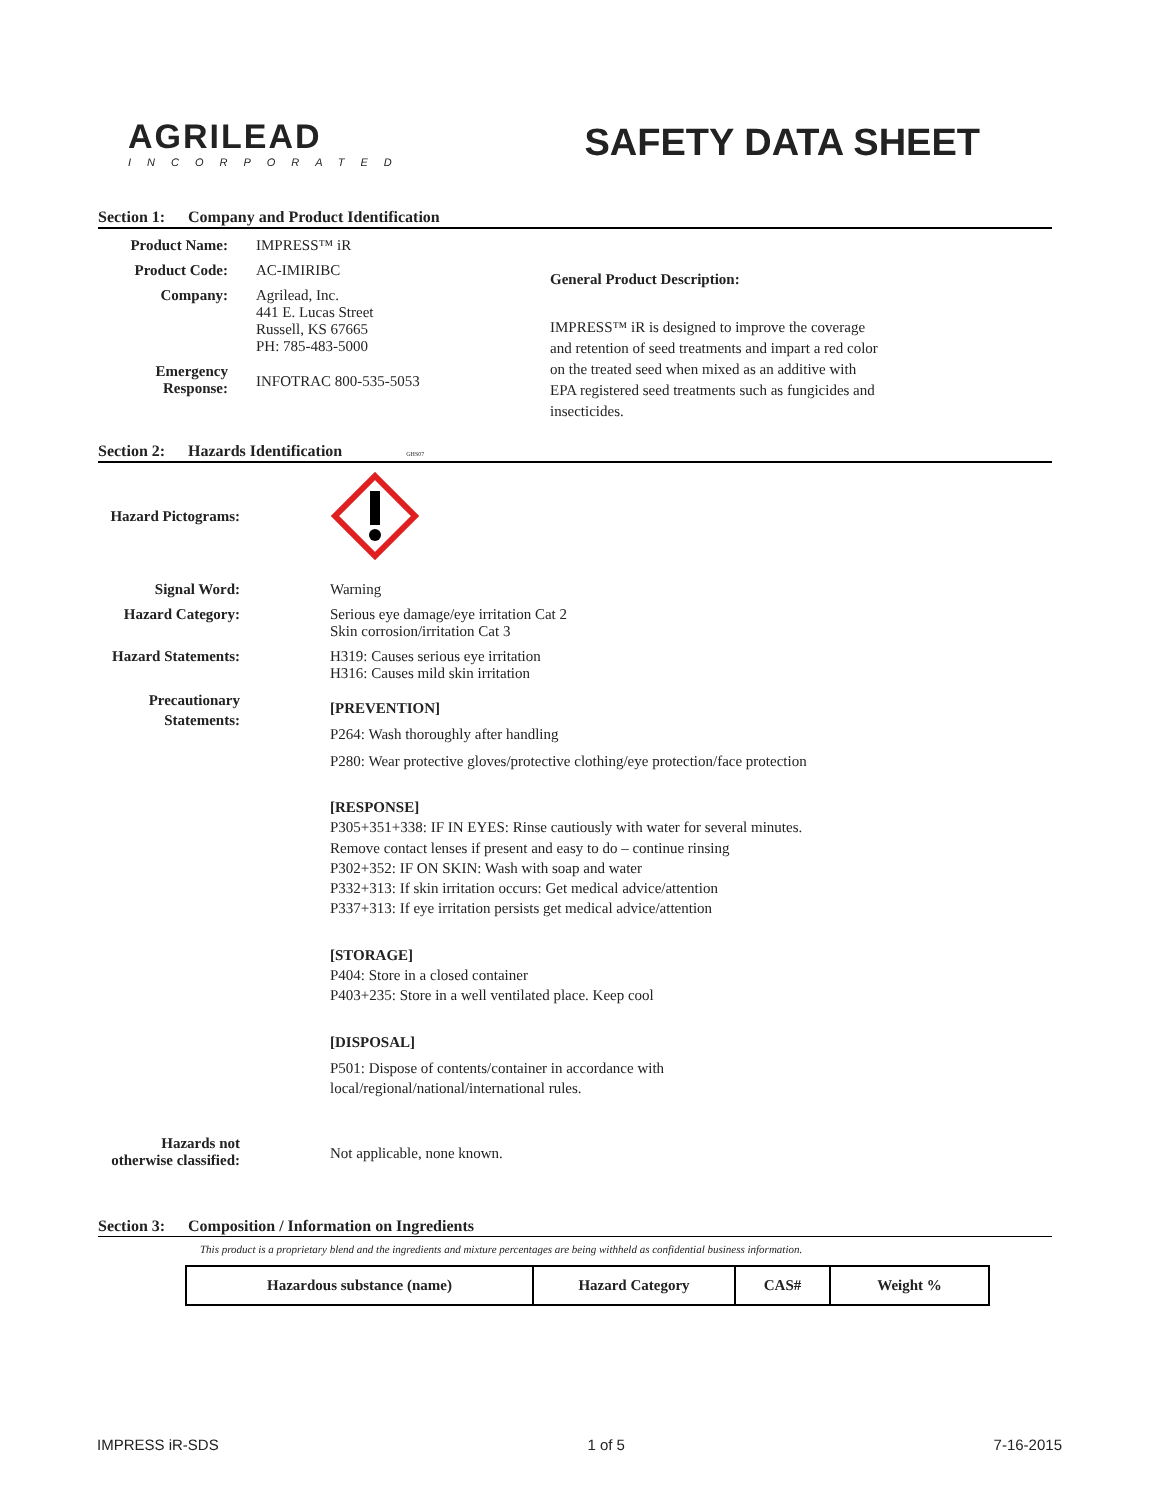AGRILEAD
INCORPORATED
SAFETY DATA SHEET
Section 1: Company and Product Identification
Product Name: IMPRESS™ iR
Product Code: AC-IMIRIBC
Company: Agrilead, Inc.
441 E. Lucas Street
Russell, KS 67665
PH: 785-483-5000
Emergency
Response:
INFOTRAC 800-535-5053
General Product Description:
IMPRESS™ iR is designed to improve the coverage and retention of seed treatments and impart a red color on the treated seed when mixed as an additive with EPA registered seed treatments such as fungicides and insecticides.
Section 2: Hazards Identification GHS07
Hazard Pictograms:
Signal Word: Warning
Hazard Category: Serious eye damage/eye irritation Cat 2
Skin corrosion/irritation Cat 3
Hazard Statements: H319: Causes serious eye irritation
H316: Causes mild skin irritation
Precautionary
Statements:
[PREVENTION]
P264: Wash thoroughly after handling
P280: Wear protective gloves/protective clothing/eye protection/face protection
[RESPONSE]
P305+351+338: IF IN EYES: Rinse cautiously with water for several minutes.
Remove contact lenses if present and easy to do – continue rinsing
P302+352: IF ON SKIN: Wash with soap and water
P332+313: If skin irritation occurs: Get medical advice/attention
P337+313: If eye irritation persists get medical advice/attention
[STORAGE]
P404: Store in a closed container
P403+235: Store in a well ventilated place. Keep cool
[DISPOSAL]
P501: Dispose of contents/container in accordance with
local/regional/national/international rules.
Hazards not
otherwise classified:
Not applicable, none known.
Section 3: Composition / Information on Ingredients
This product is a proprietary blend and the ingredients and mixture percentages are being withheld as confidential business information.
| Hazardous substance (name) | Hazard Category | CAS# | Weight % |
| --- | --- | --- | --- |
IMPRESS iR-SDS 1 of 5 7-16-2015